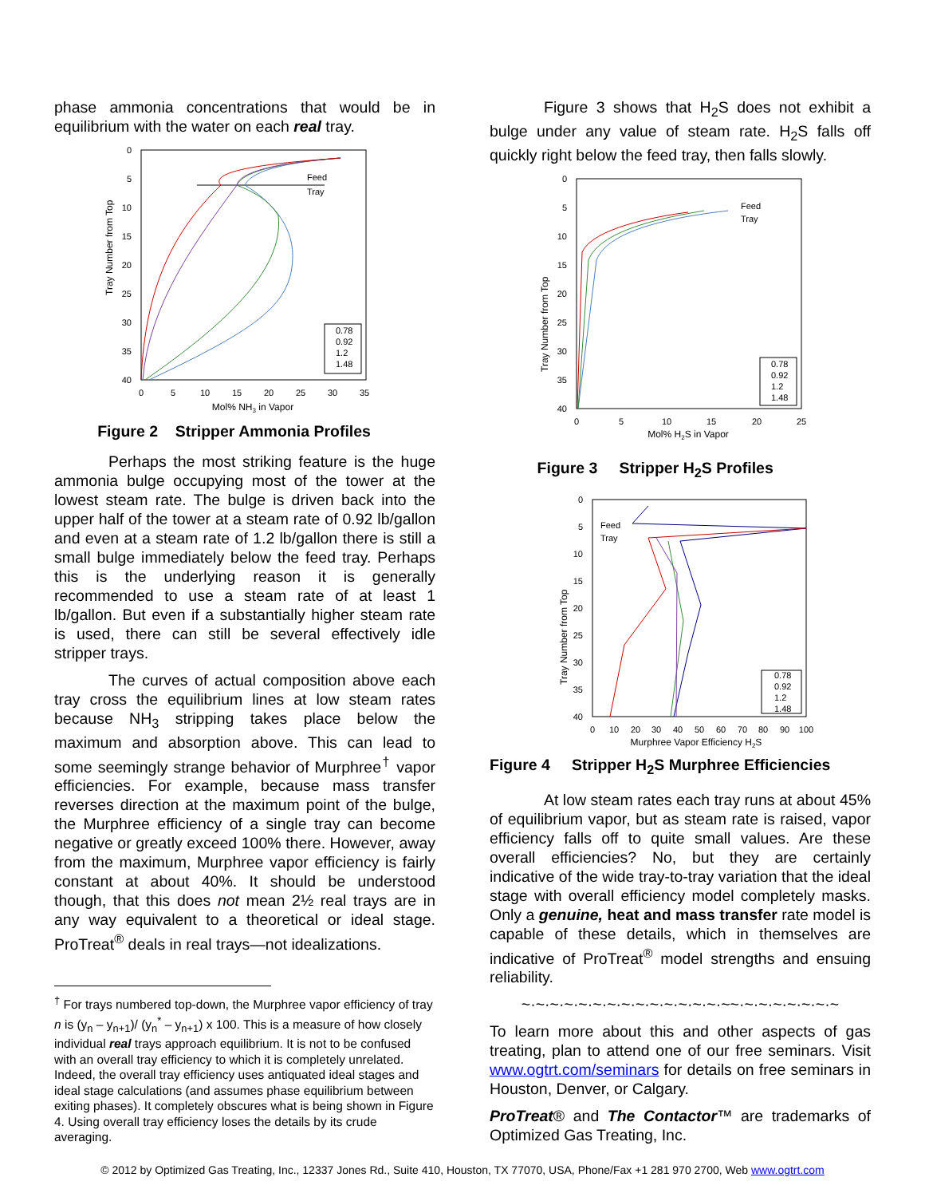phase ammonia concentrations that would be in equilibrium with the water on each real tray.
0
5
10
15
20
25
30
35
40
0
5
10
15
20
25
30
35
Mol% NH3 in Vapor
Tray Number from Top
Feed
Tray
0.78
0.92
1.2
1.48
Figure 2 Stripper Ammonia Profiles
Perhaps the most striking feature is the huge ammonia bulge occupying most of the tower at the lowest steam rate. The bulge is driven back into the upper half of the tower at a steam rate of 0.92 lb/gallon and even at a steam rate of 1.2 lb/gallon there is still a small bulge immediately below the feed tray. Perhaps this is the underlying reason it is generally recommended to use a steam rate of at least 1 lb/gallon. But even if a substantially higher steam rate is used, there can still be several effectively idle stripper trays.
The curves of actual composition above each tray cross the equilibrium lines at low steam rates because NH<sub>3</sub> stripping takes place below the maximum and absorption above. This can lead to some seemingly strange behavior of Murphree<sup>†</sup> vapor efficiencies. For example, because mass transfer reverses direction at the maximum point of the bulge, the Murphree efficiency of a single tray can become negative or greatly exceed 100% there. However, away from the maximum, Murphree vapor efficiency is fairly constant at about 40%. It should be understood though, that this does not mean 2½ real trays are in any way equivalent to a theoretical or ideal stage. ProTreat<sup>®</sup> deals in real trays—not idealizations.
<sup>†</sup> For trays numbered top-down, the Murphree vapor efficiency of tray n is (y<sub>n</sub> – y<sub>n+1</sub>)/ (y<sub>n</sub><sup>*</sup> – y<sub>n+1</sub>) x 100. This is a measure of how closely individual real trays approach equilibrium. It is not to be confused with an overall tray efficiency to which it is completely unrelated. Indeed, the overall tray efficiency uses antiquated ideal stages and ideal stage calculations (and assumes phase equilibrium between exiting phases). It completely obscures what is being shown in Figure 4. Using overall tray efficiency loses the details by its crude averaging.
Figure 3 shows that H<sub>2</sub>S does not exhibit a bulge under any value of steam rate. H<sub>2</sub>S falls off quickly right below the feed tray, then falls slowly.
0
5
10
15
20
25
30
35
40
0
5
10
15
20
25
Mol% H2S in Vapor
Tray Number from Top
Feed
Tray
0.78
0.92
1.2
1.48
Figure 3 Stripper H<sub>2</sub>S Profiles
0
5
10
15
20
25
30
35
40
0
10
20
30
40
50
60
70
80
90
100
Murphree Vapor Efficiency H2S
Tray Number from Top
Feed
Tray
0.78
0.92
1.2
1.48
Figure 4 Stripper H<sub>2</sub>S Murphree Efficiencies
At low steam rates each tray runs at about 45% of equilibrium vapor, but as steam rate is raised, vapor efficiency falls off to quite small values. Are these overall efficiencies? No, but they are certainly indicative of the wide tray-to-tray variation that the ideal stage with overall efficiency model completely masks. Only a genuine, heat and mass transfer rate model is capable of these details, which in themselves are indicative of ProTreat<sup>®</sup> model strengths and ensuing reliability.
~·~·~·~·~·~·~·~·~·~·~·~·~·~·~~·~·~·~·~·~·~·~
To learn more about this and other aspects of gas treating, plan to attend one of our free seminars. Visit www.ogtrt.com/seminars for details on free seminars in Houston, Denver, or Calgary.
ProTreat® and The Contactor™ are trademarks of Optimized Gas Treating, Inc.
© 2012 by Optimized Gas Treating, Inc., 12337 Jones Rd., Suite 410, Houston, TX 77070, USA, Phone/Fax +1 281 970 2700, Web www.ogtrt.com